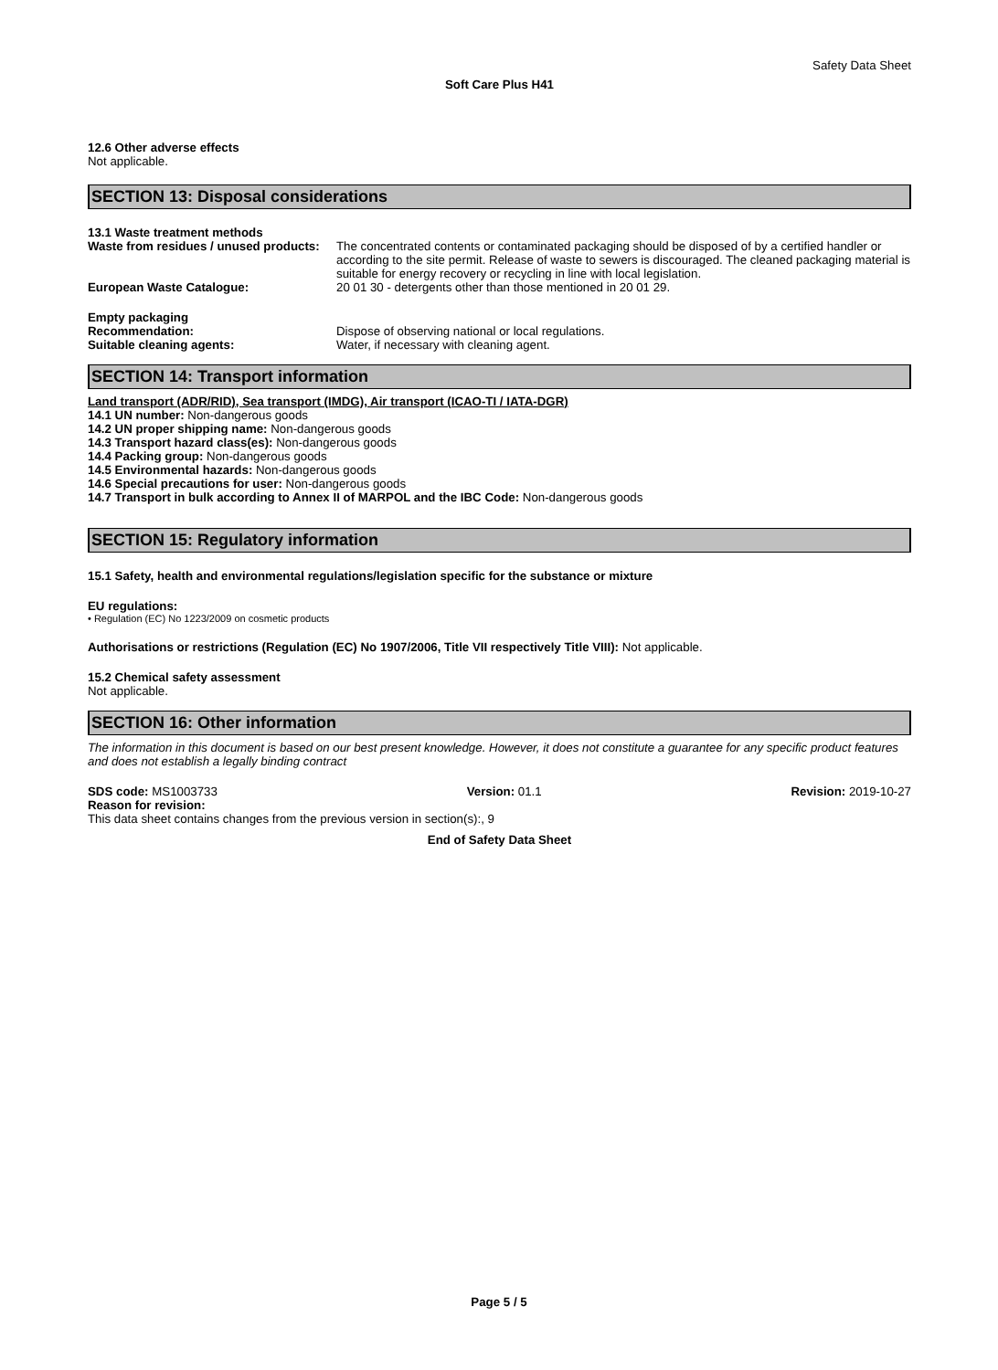Safety Data Sheet
Soft Care Plus H41
12.6 Other adverse effects
Not applicable.
SECTION 13: Disposal considerations
13.1 Waste treatment methods
Waste from residues / unused products:
The concentrated contents or contaminated packaging should be disposed of by a certified handler or according to the site permit. Release of waste to sewers is discouraged. The cleaned packaging material is suitable for energy recovery or recycling in line with local legislation.
European Waste Catalogue: 20 01 30 - detergents other than those mentioned in 20 01 29.
Empty packaging
Recommendation: Dispose of observing national or local regulations.
Suitable cleaning agents: Water, if necessary with cleaning agent.
SECTION 14: Transport information
Land transport (ADR/RID), Sea transport (IMDG), Air transport (ICAO-TI / IATA-DGR)
14.1 UN number: Non-dangerous goods
14.2 UN proper shipping name: Non-dangerous goods
14.3 Transport hazard class(es): Non-dangerous goods
14.4 Packing group: Non-dangerous goods
14.5 Environmental hazards: Non-dangerous goods
14.6 Special precautions for user: Non-dangerous goods
14.7 Transport in bulk according to Annex II of MARPOL and the IBC Code: Non-dangerous goods
SECTION 15: Regulatory information
15.1 Safety, health and environmental regulations/legislation specific for the substance or mixture
EU regulations:
• Regulation (EC) No 1223/2009 on cosmetic products
Authorisations or restrictions (Regulation (EC) No 1907/2006, Title VII respectively Title VIII): Not applicable.
15.2 Chemical safety assessment
Not applicable.
SECTION 16: Other information
The information in this document is based on our best present knowledge. However, it does not constitute a guarantee for any specific product features and does not establish a legally binding contract
SDS code: MS1003733 Version: 01.1 Revision: 2019-10-27
Reason for revision:
This data sheet contains changes from the previous version in section(s):, 9
End of Safety Data Sheet
Page 5 / 5